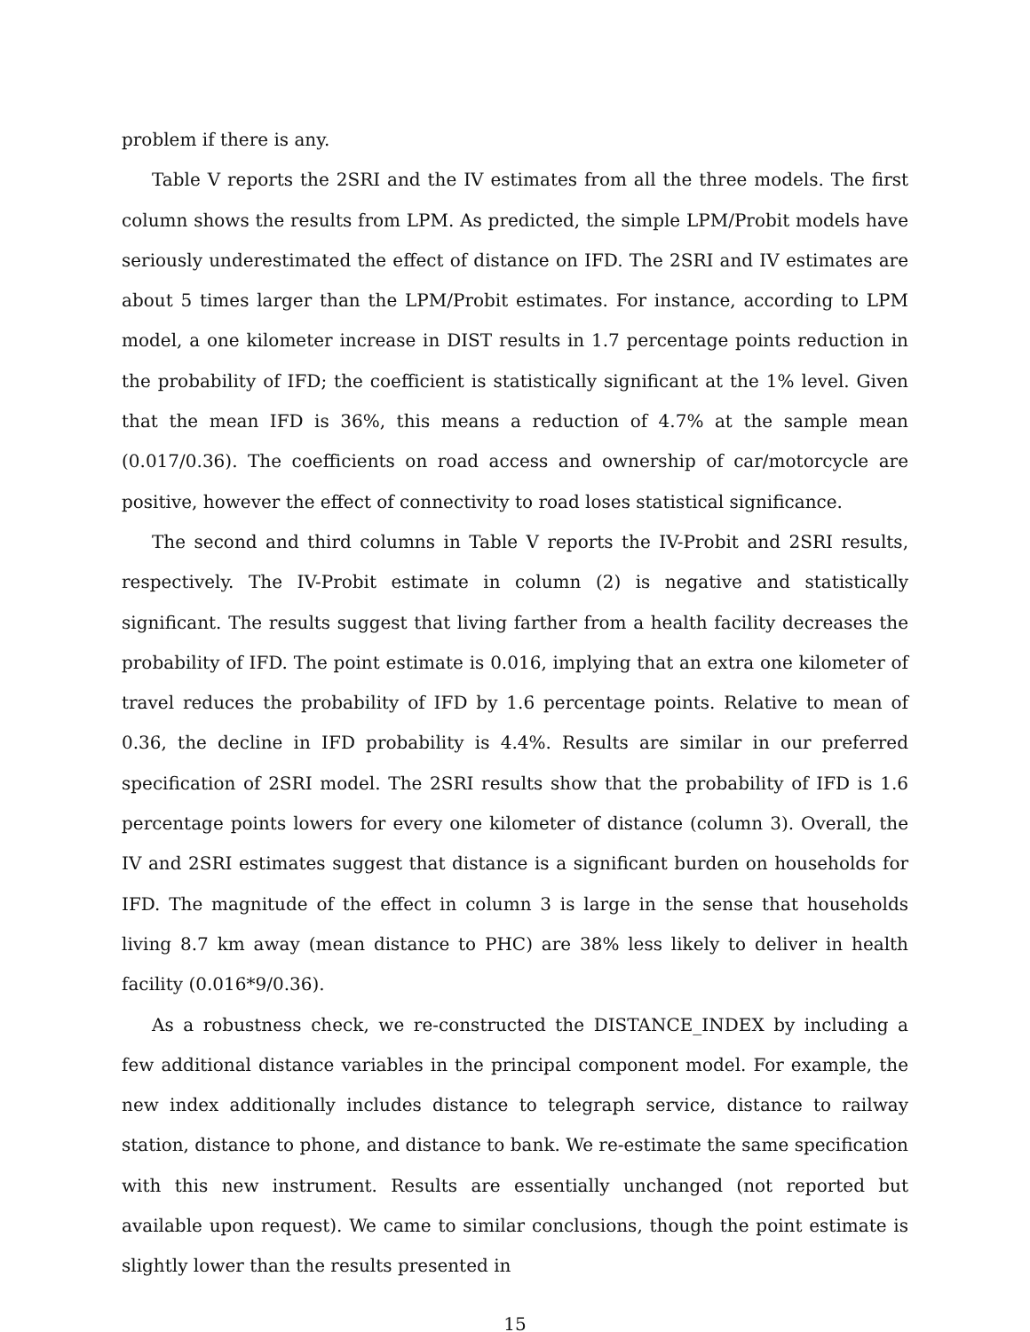problem if there is any.
Table V reports the 2SRI and the IV estimates from all the three models. The first column shows the results from LPM. As predicted, the simple LPM/Probit models have seriously underestimated the effect of distance on IFD. The 2SRI and IV estimates are about 5 times larger than the LPM/Probit estimates. For instance, according to LPM model, a one kilometer increase in DIST results in 1.7 percentage points reduction in the probability of IFD; the coefficient is statistically significant at the 1% level. Given that the mean IFD is 36%, this means a reduction of 4.7% at the sample mean (0.017/0.36). The coefficients on road access and ownership of car/motorcycle are positive, however the effect of connectivity to road loses statistical significance.
The second and third columns in Table V reports the IV-Probit and 2SRI results, respectively. The IV-Probit estimate in column (2) is negative and statistically significant. The results suggest that living farther from a health facility decreases the probability of IFD. The point estimate is 0.016, implying that an extra one kilometer of travel reduces the probability of IFD by 1.6 percentage points. Relative to mean of 0.36, the decline in IFD probability is 4.4%. Results are similar in our preferred specification of 2SRI model. The 2SRI results show that the probability of IFD is 1.6 percentage points lowers for every one kilometer of distance (column 3). Overall, the IV and 2SRI estimates suggest that distance is a significant burden on households for IFD. The magnitude of the effect in column 3 is large in the sense that households living 8.7 km away (mean distance to PHC) are 38% less likely to deliver in health facility (0.016*9/0.36).
As a robustness check, we re-constructed the DISTANCE_INDEX by including a few additional distance variables in the principal component model. For example, the new index additionally includes distance to telegraph service, distance to railway station, distance to phone, and distance to bank. We re-estimate the same specification with this new instrument. Results are essentially unchanged (not reported but available upon request). We came to similar conclusions, though the point estimate is slightly lower than the results presented in
15